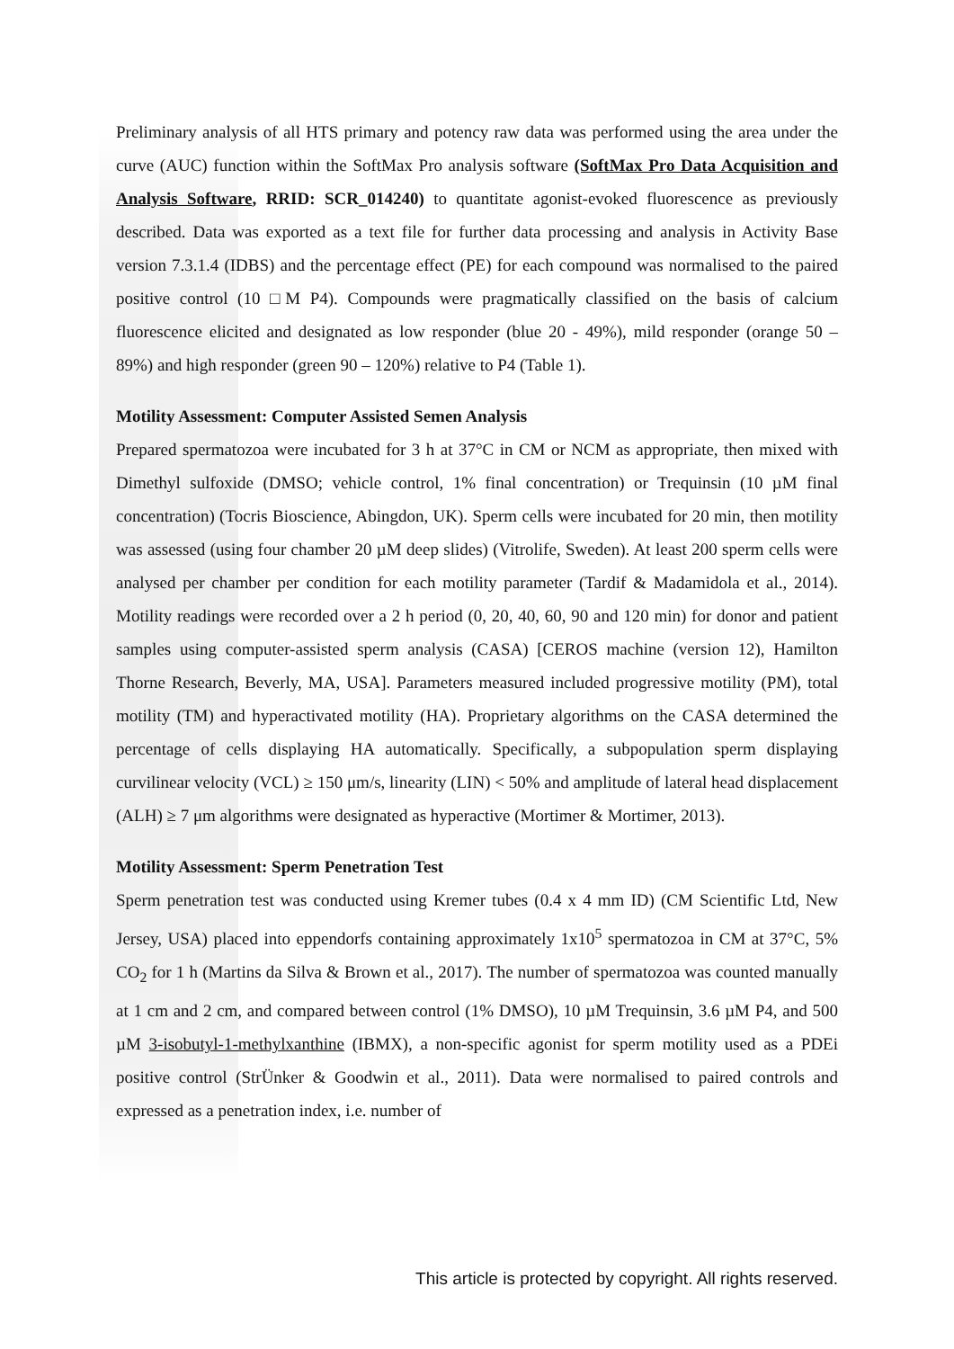Preliminary analysis of all HTS primary and potency raw data was performed using the area under the curve (AUC) function within the SoftMax Pro analysis software (SoftMax Pro Data Acquisition and Analysis Software, RRID: SCR_014240) to quantitate agonist-evoked fluorescence as previously described. Data was exported as a text file for further data processing and analysis in Activity Base version 7.3.1.4 (IDBS) and the percentage effect (PE) for each compound was normalised to the paired positive control (10 □M P4). Compounds were pragmatically classified on the basis of calcium fluorescence elicited and designated as low responder (blue 20 - 49%), mild responder (orange 50 – 89%) and high responder (green 90 – 120%) relative to P4 (Table 1).
Motility Assessment: Computer Assisted Semen Analysis
Prepared spermatozoa were incubated for 3 h at 37°C in CM or NCM as appropriate, then mixed with Dimethyl sulfoxide (DMSO; vehicle control, 1% final concentration) or Trequinsin (10 µM final concentration) (Tocris Bioscience, Abingdon, UK). Sperm cells were incubated for 20 min, then motility was assessed (using four chamber 20 µM deep slides) (Vitrolife, Sweden). At least 200 sperm cells were analysed per chamber per condition for each motility parameter (Tardif & Madamidola et al., 2014). Motility readings were recorded over a 2 h period (0, 20, 40, 60, 90 and 120 min) for donor and patient samples using computer-assisted sperm analysis (CASA) [CEROS machine (version 12), Hamilton Thorne Research, Beverly, MA, USA]. Parameters measured included progressive motility (PM), total motility (TM) and hyperactivated motility (HA). Proprietary algorithms on the CASA determined the percentage of cells displaying HA automatically. Specifically, a subpopulation sperm displaying curvilinear velocity (VCL) ≥ 150 μm/s, linearity (LIN) < 50% and amplitude of lateral head displacement (ALH) ≥ 7 μm algorithms were designated as hyperactive (Mortimer & Mortimer, 2013).
Motility Assessment: Sperm Penetration Test
Sperm penetration test was conducted using Kremer tubes (0.4 x 4 mm ID) (CM Scientific Ltd, New Jersey, USA) placed into eppendorfs containing approximately 1x10<sup>5</sup> spermatozoa in CM at 37°C, 5% CO<sub>2</sub> for 1 h (Martins da Silva & Brown et al., 2017). The number of spermatozoa was counted manually at 1 cm and 2 cm, and compared between control (1% DMSO), 10 µM Trequinsin, 3.6 µM P4, and 500 µM 3-isobutyl-1-methylxanthine (IBMX), a non-specific agonist for sperm motility used as a PDEi positive control (StrÜnker & Goodwin et al., 2011). Data were normalised to paired controls and expressed as a penetration index, i.e. number of
This article is protected by copyright. All rights reserved.